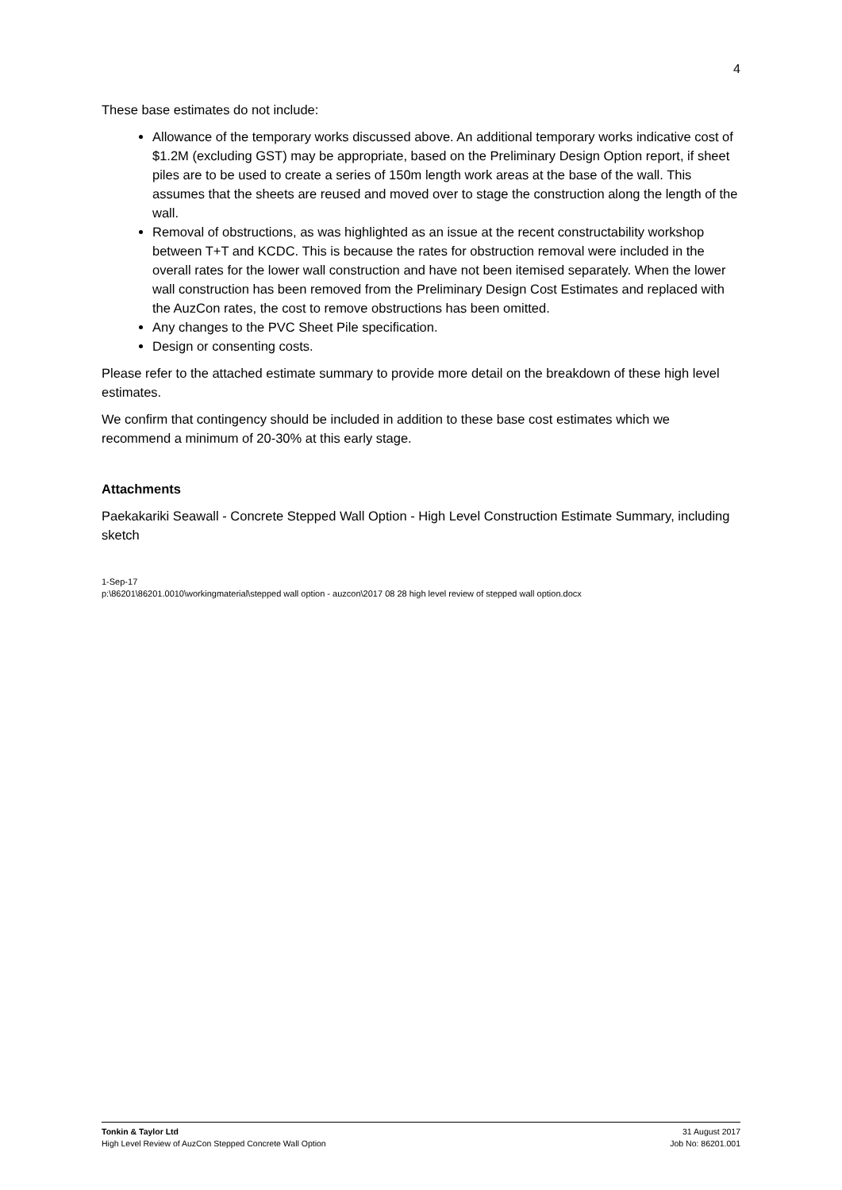4
These base estimates do not include:
Allowance of the temporary works discussed above. An additional temporary works indicative cost of $1.2M (excluding GST) may be appropriate, based on the Preliminary Design Option report, if sheet piles are to be used to create a series of 150m length work areas at the base of the wall. This assumes that the sheets are reused and moved over to stage the construction along the length of the wall.
Removal of obstructions, as was highlighted as an issue at the recent constructability workshop between T+T and KCDC. This is because the rates for obstruction removal were included in the overall rates for the lower wall construction and have not been itemised separately. When the lower wall construction has been removed from the Preliminary Design Cost Estimates and replaced with the AuzCon rates, the cost to remove obstructions has been omitted.
Any changes to the PVC Sheet Pile specification.
Design or consenting costs.
Please refer to the attached estimate summary to provide more detail on the breakdown of these high level estimates.
We confirm that contingency should be included in addition to these base cost estimates which we recommend a minimum of 20-30% at this early stage.
Attachments
Paekakariki Seawall - Concrete Stepped Wall Option - High Level Construction Estimate Summary, including sketch
1-Sep-17
p:\86201\86201.0010\workingmaterial\stepped wall option - auzcon\2017 08 28 high level review of stepped wall option.docx
Tonkin & Taylor Ltd
High Level Review of AuzCon Stepped Concrete Wall Option
31 August 2017
Job No: 86201.001